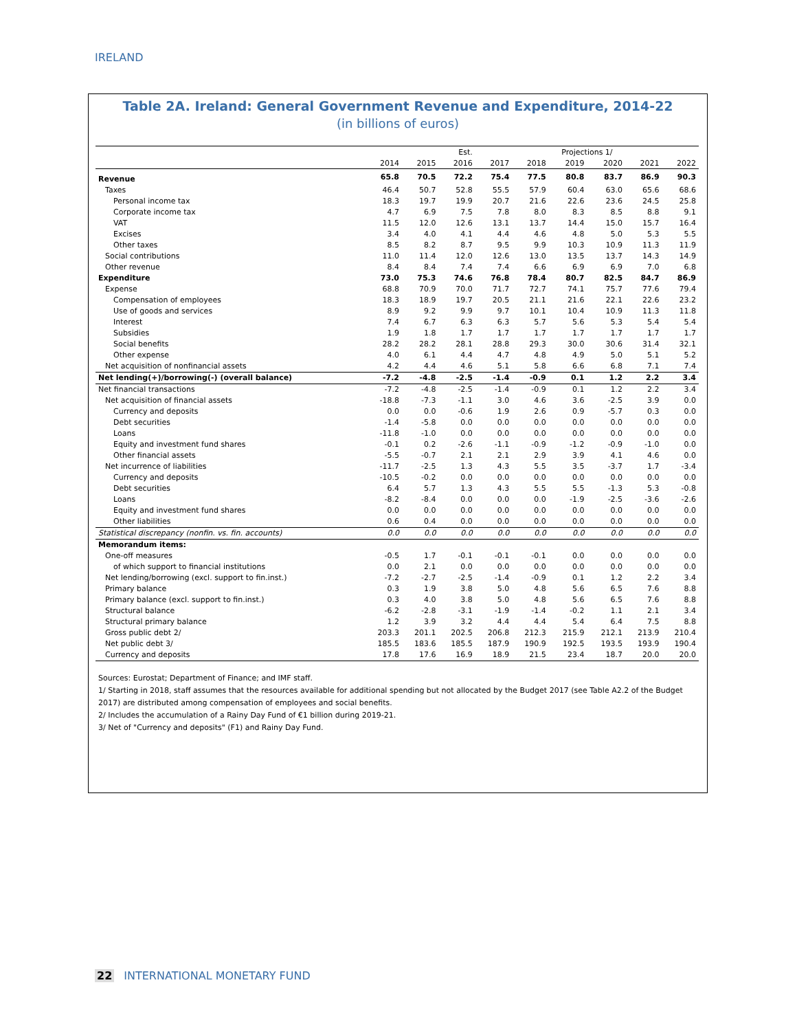IRELAND
Table 2A. Ireland: General Government Revenue and Expenditure, 2014-22
(in billions of euros)
| | | | Est. | | | Projections 1/ | | | |
| --- | --- | --- | --- | --- | --- | --- | --- | --- | --- |
| | 2014 | 2015 | 2016 | 2017 | 2018 | 2019 | 2020 | 2021 | 2022 |
| Revenue | 65.8 | 70.5 | 72.2 | 75.4 | 77.5 | 80.8 | 83.7 | 86.9 | 90.3 |
| Taxes | 46.4 | 50.7 | 52.8 | 55.5 | 57.9 | 60.4 | 63.0 | 65.6 | 68.6 |
| Personal income tax | 18.3 | 19.7 | 19.9 | 20.7 | 21.6 | 22.6 | 23.6 | 24.5 | 25.8 |
| Corporate income tax | 4.7 | 6.9 | 7.5 | 7.8 | 8.0 | 8.3 | 8.5 | 8.8 | 9.1 |
| VAT | 11.5 | 12.0 | 12.6 | 13.1 | 13.7 | 14.4 | 15.0 | 15.7 | 16.4 |
| Excises | 3.4 | 4.0 | 4.1 | 4.4 | 4.6 | 4.8 | 5.0 | 5.3 | 5.5 |
| Other taxes | 8.5 | 8.2 | 8.7 | 9.5 | 9.9 | 10.3 | 10.9 | 11.3 | 11.9 |
| Social contributions | 11.0 | 11.4 | 12.0 | 12.6 | 13.0 | 13.5 | 13.7 | 14.3 | 14.9 |
| Other revenue | 8.4 | 8.4 | 7.4 | 7.4 | 6.6 | 6.9 | 6.9 | 7.0 | 6.8 |
| Expenditure | 73.0 | 75.3 | 74.6 | 76.8 | 78.4 | 80.7 | 82.5 | 84.7 | 86.9 |
| Expense | 68.8 | 70.9 | 70.0 | 71.7 | 72.7 | 74.1 | 75.7 | 77.6 | 79.4 |
| Compensation of employees | 18.3 | 18.9 | 19.7 | 20.5 | 21.1 | 21.6 | 22.1 | 22.6 | 23.2 |
| Use of goods and services | 8.9 | 9.2 | 9.9 | 9.7 | 10.1 | 10.4 | 10.9 | 11.3 | 11.8 |
| Interest | 7.4 | 6.7 | 6.3 | 6.3 | 5.7 | 5.6 | 5.3 | 5.4 | 5.4 |
| Subsidies | 1.9 | 1.8 | 1.7 | 1.7 | 1.7 | 1.7 | 1.7 | 1.7 | 1.7 |
| Social benefits | 28.2 | 28.2 | 28.1 | 28.8 | 29.3 | 30.0 | 30.6 | 31.4 | 32.1 |
| Other expense | 4.0 | 6.1 | 4.4 | 4.7 | 4.8 | 4.9 | 5.0 | 5.1 | 5.2 |
| Net acquisition of nonfinancial assets | 4.2 | 4.4 | 4.6 | 5.1 | 5.8 | 6.6 | 6.8 | 7.1 | 7.4 |
| Net lending(+)/borrowing(-) (overall balance) | -7.2 | -4.8 | -2.5 | -1.4 | -0.9 | 0.1 | 1.2 | 2.2 | 3.4 |
| Net financial transactions | -7.2 | -4.8 | -2.5 | -1.4 | -0.9 | 0.1 | 1.2 | 2.2 | 3.4 |
| Net acquisition of financial assets | -18.8 | -7.3 | -1.1 | 3.0 | 4.6 | 3.6 | -2.5 | 3.9 | 0.0 |
| Currency and deposits | 0.0 | 0.0 | -0.6 | 1.9 | 2.6 | 0.9 | -5.7 | 0.3 | 0.0 |
| Debt securities | -1.4 | -5.8 | 0.0 | 0.0 | 0.0 | 0.0 | 0.0 | 0.0 | 0.0 |
| Loans | -11.8 | -1.0 | 0.0 | 0.0 | 0.0 | 0.0 | 0.0 | 0.0 | 0.0 |
| Equity and investment fund shares | -0.1 | 0.2 | -2.6 | -1.1 | -0.9 | -1.2 | -0.9 | -1.0 | 0.0 |
| Other financial assets | -5.5 | -0.7 | 2.1 | 2.1 | 2.9 | 3.9 | 4.1 | 4.6 | 0.0 |
| Net incurrence of liabilities | -11.7 | -2.5 | 1.3 | 4.3 | 5.5 | 3.5 | -3.7 | 1.7 | -3.4 |
| Currency and deposits | -10.5 | -0.2 | 0.0 | 0.0 | 0.0 | 0.0 | 0.0 | 0.0 | 0.0 |
| Debt securities | 6.4 | 5.7 | 1.3 | 4.3 | 5.5 | 5.5 | -1.3 | 5.3 | -0.8 |
| Loans | -8.2 | -8.4 | 0.0 | 0.0 | 0.0 | -1.9 | -2.5 | -3.6 | -2.6 |
| Equity and investment fund shares | 0.0 | 0.0 | 0.0 | 0.0 | 0.0 | 0.0 | 0.0 | 0.0 | 0.0 |
| Other liabilities | 0.6 | 0.4 | 0.0 | 0.0 | 0.0 | 0.0 | 0.0 | 0.0 | 0.0 |
| Statistical discrepancy (nonfin. vs. fin. accounts) | 0.0 | 0.0 | 0.0 | 0.0 | 0.0 | 0.0 | 0.0 | 0.0 | 0.0 |
| Memorandum items: | | | | | | | | | |
| One-off measures | -0.5 | 1.7 | -0.1 | -0.1 | -0.1 | 0.0 | 0.0 | 0.0 | 0.0 |
| of which support to financial institutions | 0.0 | 2.1 | 0.0 | 0.0 | 0.0 | 0.0 | 0.0 | 0.0 | 0.0 |
| Net lending/borrowing (excl. support to fin.inst.) | -7.2 | -2.7 | -2.5 | -1.4 | -0.9 | 0.1 | 1.2 | 2.2 | 3.4 |
| Primary balance | 0.3 | 1.9 | 3.8 | 5.0 | 4.8 | 5.6 | 6.5 | 7.6 | 8.8 |
| Primary balance (excl. support to fin.inst.) | 0.3 | 4.0 | 3.8 | 5.0 | 4.8 | 5.6 | 6.5 | 7.6 | 8.8 |
| Structural balance | -6.2 | -2.8 | -3.1 | -1.9 | -1.4 | -0.2 | 1.1 | 2.1 | 3.4 |
| Structural primary balance | 1.2 | 3.9 | 3.2 | 4.4 | 4.4 | 5.4 | 6.4 | 7.5 | 8.8 |
| Gross public debt 2/ | 203.3 | 201.1 | 202.5 | 206.8 | 212.3 | 215.9 | 212.1 | 213.9 | 210.4 |
| Net public debt 3/ | 185.5 | 183.6 | 185.5 | 187.9 | 190.9 | 192.5 | 193.5 | 193.9 | 190.4 |
| Currency and deposits | 17.8 | 17.6 | 16.9 | 18.9 | 21.5 | 23.4 | 18.7 | 20.0 | 20.0 |
Sources: Eurostat; Department of Finance; and IMF staff.
1/ Starting in 2018, staff assumes that the resources available for additional spending but not allocated by the Budget 2017 (see Table A2.2 of the Budget 2017) are distributed among compensation of employees and social benefits.
2/ Includes the accumulation of a Rainy Day Fund of €1 billion during 2019-21.
3/ Net of "Currency and deposits" (F1) and Rainy Day Fund.
22 INTERNATIONAL MONETARY FUND